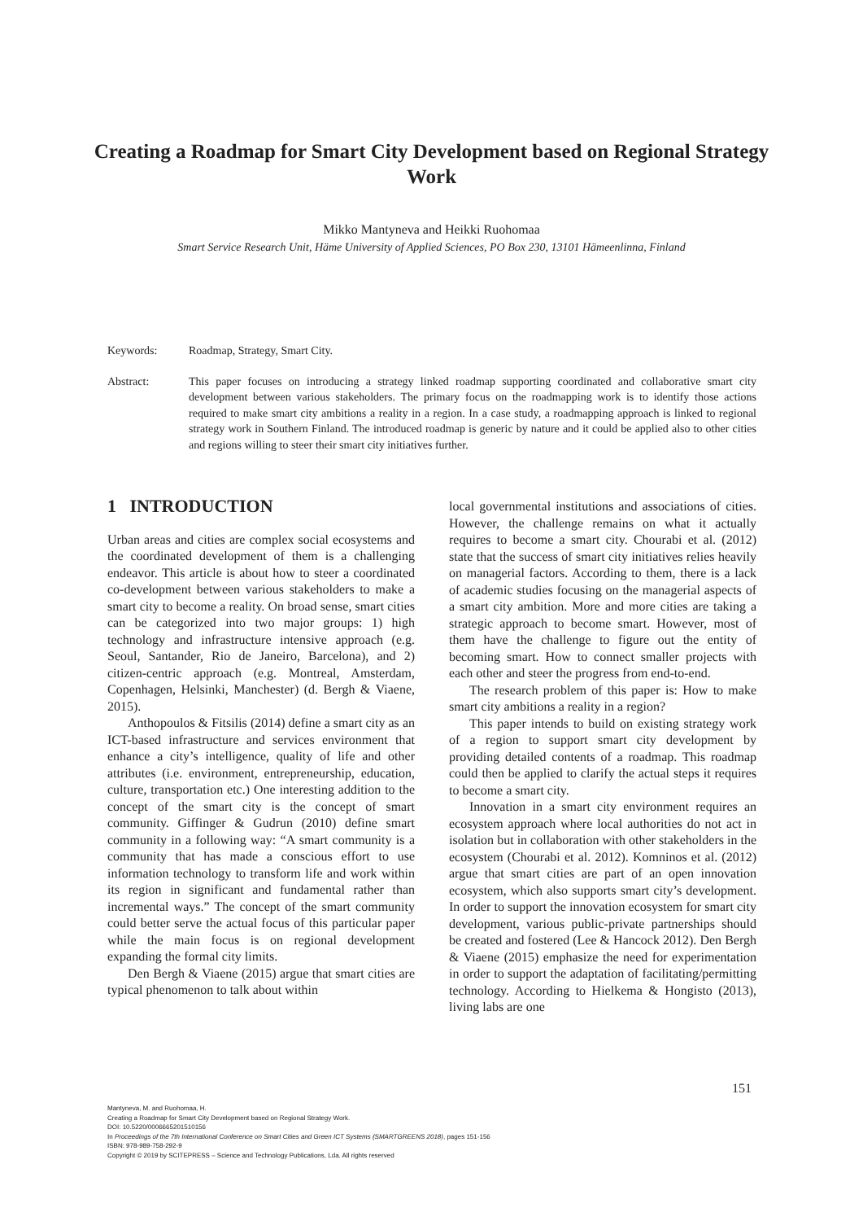Creating a Roadmap for Smart City Development based on Regional Strategy Work
Mikko Mantyneva and Heikki Ruohomaa
Smart Service Research Unit, Häme University of Applied Sciences, PO Box 230, 13101 Hämeenlinna, Finland
Keywords: Roadmap, Strategy, Smart City.
Abstract: This paper focuses on introducing a strategy linked roadmap supporting coordinated and collaborative smart city development between various stakeholders. The primary focus on the roadmapping work is to identify those actions required to make smart city ambitions a reality in a region. In a case study, a roadmapping approach is linked to regional strategy work in Southern Finland. The introduced roadmap is generic by nature and it could be applied also to other cities and regions willing to steer their smart city initiatives further.
1 INTRODUCTION
Urban areas and cities are complex social ecosystems and the coordinated development of them is a challenging endeavor. This article is about how to steer a coordinated co-development between various stakeholders to make a smart city to become a reality. On broad sense, smart cities can be categorized into two major groups: 1) high technology and infrastructure intensive approach (e.g. Seoul, Santander, Rio de Janeiro, Barcelona), and 2) citizen-centric approach (e.g. Montreal, Amsterdam, Copenhagen, Helsinki, Manchester) (d. Bergh & Viaene, 2015).
Anthopoulos & Fitsilis (2014) define a smart city as an ICT-based infrastructure and services environment that enhance a city’s intelligence, quality of life and other attributes (i.e. environment, entrepreneurship, education, culture, transportation etc.) One interesting addition to the concept of the smart city is the concept of smart community. Giffinger & Gudrun (2010) define smart community in a following way: “A smart community is a community that has made a conscious effort to use information technology to transform life and work within its region in significant and fundamental rather than incremental ways.” The concept of the smart community could better serve the actual focus of this particular paper while the main focus is on regional development expanding the formal city limits.
Den Bergh & Viaene (2015) argue that smart cities are typical phenomenon to talk about within
local governmental institutions and associations of cities. However, the challenge remains on what it actually requires to become a smart city. Chourabi et al. (2012) state that the success of smart city initiatives relies heavily on managerial factors. According to them, there is a lack of academic studies focusing on the managerial aspects of a smart city ambition. More and more cities are taking a strategic approach to become smart. However, most of them have the challenge to figure out the entity of becoming smart. How to connect smaller projects with each other and steer the progress from end-to-end.
The research problem of this paper is: How to make smart city ambitions a reality in a region?
This paper intends to build on existing strategy work of a region to support smart city development by providing detailed contents of a roadmap. This roadmap could then be applied to clarify the actual steps it requires to become a smart city.
Innovation in a smart city environment requires an ecosystem approach where local authorities do not act in isolation but in collaboration with other stakeholders in the ecosystem (Chourabi et al. 2012). Komninos et al. (2012) argue that smart cities are part of an open innovation ecosystem, which also supports smart city’s development. In order to support the innovation ecosystem for smart city development, various public-private partnerships should be created and fostered (Lee & Hancock 2012). Den Bergh & Viaene (2015) emphasize the need for experimentation in order to support the adaptation of facilitating/permitting technology. According to Hielkema & Hongisto (2013), living labs are one
151
Mantyneva, M. and Ruohomaa, H.
Creating a Roadmap for Smart City Development based on Regional Strategy Work.
DOI: 10.5220/0006665201510156
In Proceedings of the 7th International Conference on Smart Cities and Green ICT Systems (SMARTGREENS 2018), pages 151-156
ISBN: 978-989-758-292-9
Copyright © 2019 by SCITEPRESS – Science and Technology Publications, Lda. All rights reserved